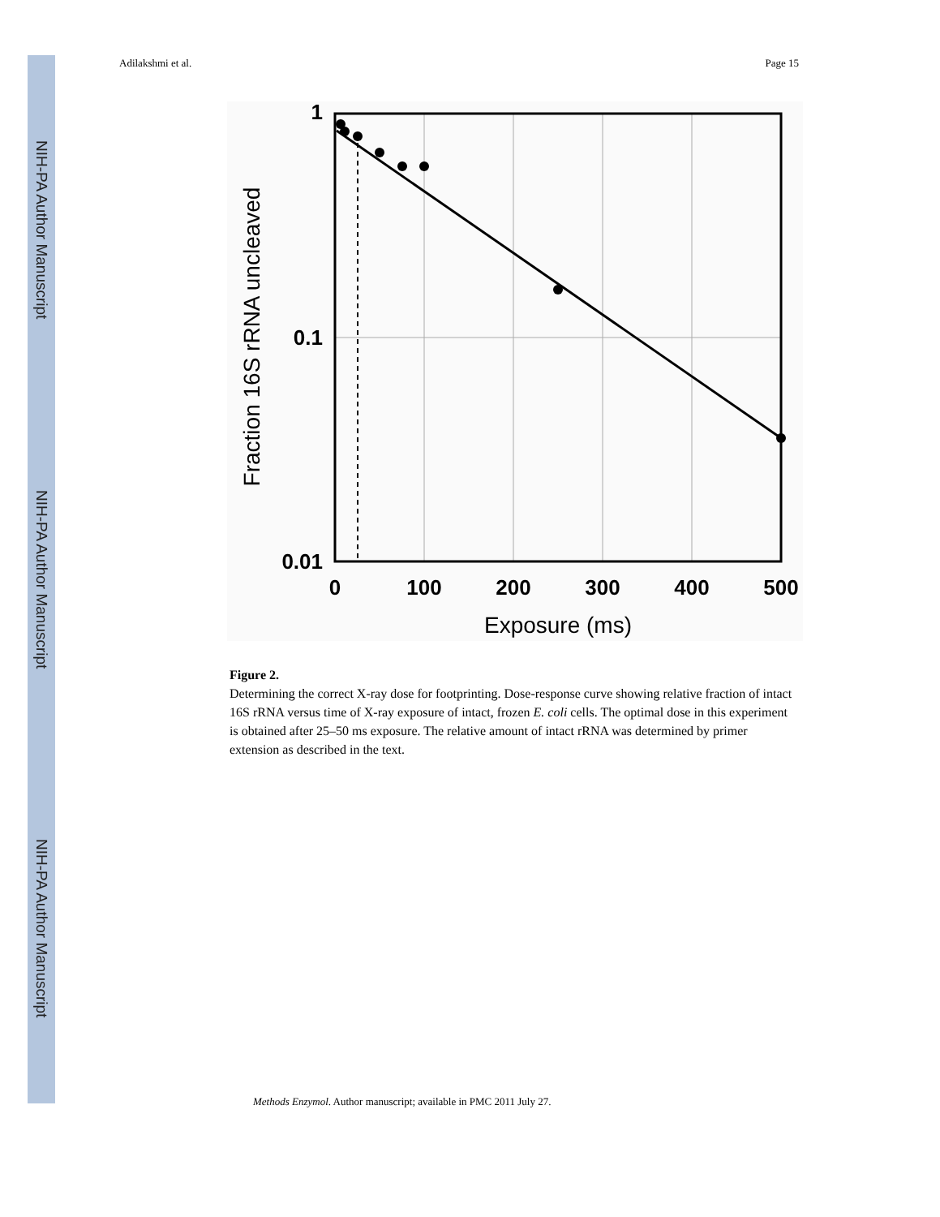NIH-PA Author Manuscript
NIH-PA Author Manuscript
NIH-PA Author Manuscript
Adilakshmi et al. Page 15
1
0.1
0.01
0
100
200
300
400
500
Exposure (ms)
Fraction 16S rRNA uncleaved
Figure 2.
Determining the correct X-ray dose for footprinting. Dose-response curve showing relative fraction of intact 16S rRNA versus time of X-ray exposure of intact, frozen E. coli cells. The optimal dose in this experiment is obtained after 25–50 ms exposure. The relative amount of intact rRNA was determined by primer extension as described in the text.
Methods Enzymol. Author manuscript; available in PMC 2011 July 27.